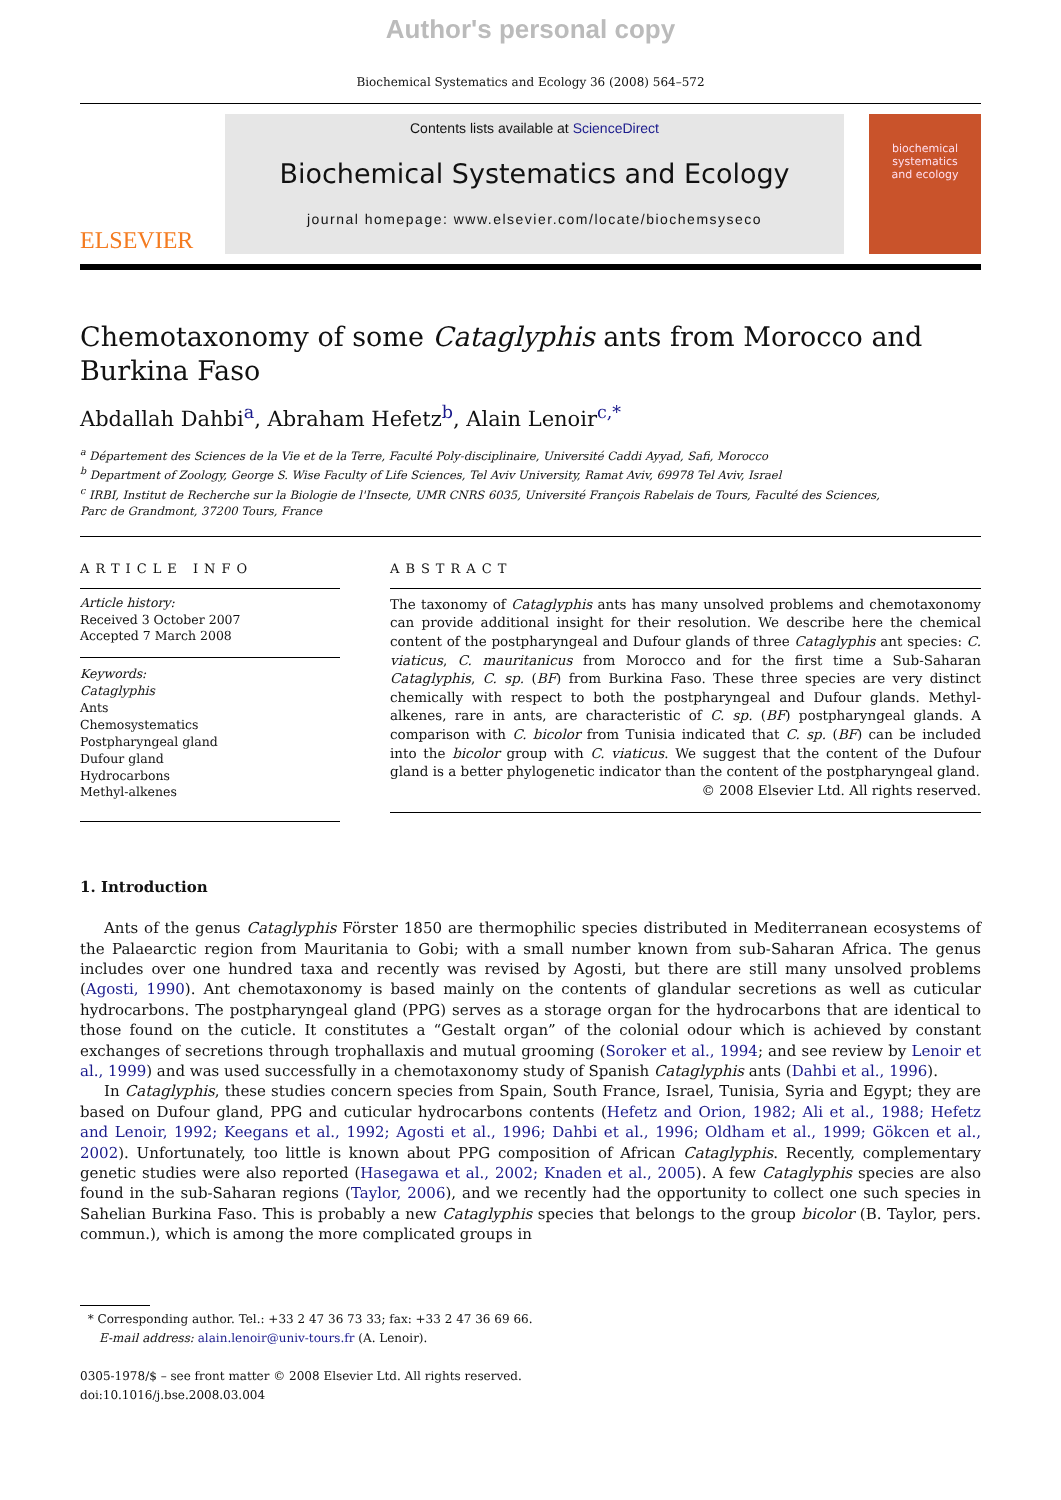Author's personal copy
Biochemical Systematics and Ecology 36 (2008) 564–572
ELSEVIER
Contents lists available at ScienceDirect
Biochemical Systematics and Ecology
journal homepage: www.elsevier.com/locate/biochemsyseco
biochemical
systematics
and ecology
Chemotaxonomy of some Cataglyphis ants from Morocco and Burkina Faso
Abdallah Dahbi<sup>a</sup>, Abraham Hefetz<sup>b</sup>, Alain Lenoir<sup>c,*</sup>
<sup>a</sup> Département des Sciences de la Vie et de la Terre, Faculté Poly-disciplinaire, Université Caddi Ayyad, Safi, Morocco
<sup>b</sup> Department of Zoology, George S. Wise Faculty of Life Sciences, Tel Aviv University, Ramat Aviv, 69978 Tel Aviv, Israel
<sup>c</sup> IRBI, Institut de Recherche sur la Biologie de l'Insecte, UMR CNRS 6035, Université François Rabelais de Tours, Faculté des Sciences,
Parc de Grandmont, 37200 Tours, France
ARTICLE INFO
Article history:
Received 3 October 2007
Accepted 7 March 2008
Keywords:
Cataglyphis
Ants
Chemosystematics
Postpharyngeal gland
Dufour gland
Hydrocarbons
Methyl-alkenes
ABSTRACT
The taxonomy of Cataglyphis ants has many unsolved problems and chemotaxonomy can provide additional insight for their resolution. We describe here the chemical content of the postpharyngeal and Dufour glands of three Cataglyphis ant species: C. viaticus, C. mauritanicus from Morocco and for the first time a Sub-Saharan Cataglyphis, C. sp. (BF) from Burkina Faso. These three species are very distinct chemically with respect to both the postpharyngeal and Dufour glands. Methyl-alkenes, rare in ants, are characteristic of C. sp. (BF) postpharyngeal glands. A comparison with C. bicolor from Tunisia indicated that C. sp. (BF) can be included into the bicolor group with C. viaticus. We suggest that the content of the Dufour gland is a better phylogenetic indicator than the content of the postpharyngeal gland.
© 2008 Elsevier Ltd. All rights reserved.
1. Introduction
Ants of the genus Cataglyphis Förster 1850 are thermophilic species distributed in Mediterranean ecosystems of the Palaearctic region from Mauritania to Gobi; with a small number known from sub-Saharan Africa. The genus includes over one hundred taxa and recently was revised by Agosti, but there are still many unsolved problems (Agosti, 1990). Ant chemotaxonomy is based mainly on the contents of glandular secretions as well as cuticular hydrocarbons. The postpharyngeal gland (PPG) serves as a storage organ for the hydrocarbons that are identical to those found on the cuticle. It constitutes a “Gestalt organ” of the colonial odour which is achieved by constant exchanges of secretions through trophallaxis and mutual grooming (Soroker et al., 1994; and see review by Lenoir et al., 1999) and was used successfully in a chemotaxonomy study of Spanish Cataglyphis ants (Dahbi et al., 1996).
In Cataglyphis, these studies concern species from Spain, South France, Israel, Tunisia, Syria and Egypt; they are based on Dufour gland, PPG and cuticular hydrocarbons contents (Hefetz and Orion, 1982; Ali et al., 1988; Hefetz and Lenoir, 1992; Keegans et al., 1992; Agosti et al., 1996; Dahbi et al., 1996; Oldham et al., 1999; Gökcen et al., 2002). Unfortunately, too little is known about PPG composition of African Cataglyphis. Recently, complementary genetic studies were also reported (Hasegawa et al., 2002; Knaden et al., 2005). A few Cataglyphis species are also found in the sub-Saharan regions (Taylor, 2006), and we recently had the opportunity to collect one such species in Sahelian Burkina Faso. This is probably a new Cataglyphis species that belongs to the group bicolor (B. Taylor, pers. commun.), which is among the more complicated groups in
* Corresponding author. Tel.: +33 2 47 36 73 33; fax: +33 2 47 36 69 66.
E-mail address: alain.lenoir@univ-tours.fr (A. Lenoir).
0305-1978/$ – see front matter © 2008 Elsevier Ltd. All rights reserved.
doi:10.1016/j.bse.2008.03.004